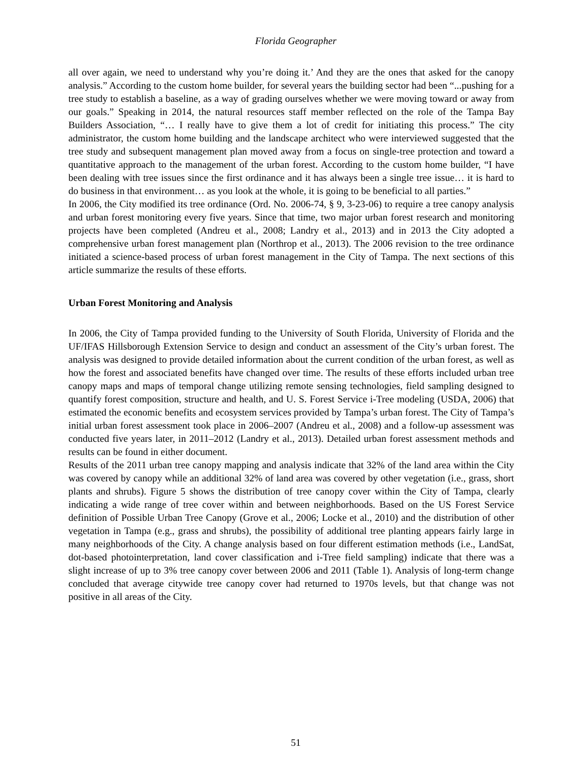Florida Geographer
all over again, we need to understand why you’re doing it.’ And they are the ones that asked for the canopy analysis.” According to the custom home builder, for several years the building sector had been “...pushing for a tree study to establish a baseline, as a way of grading ourselves whether we were moving toward or away from our goals.” Speaking in 2014, the natural resources staff member reflected on the role of the Tampa Bay Builders Association, “… I really have to give them a lot of credit for initiating this process.” The city administrator, the custom home building and the landscape architect who were interviewed suggested that the tree study and subsequent management plan moved away from a focus on single-tree protection and toward a quantitative approach to the management of the urban forest. According to the custom home builder, “I have been dealing with tree issues since the first ordinance and it has always been a single tree issue… it is hard to do business in that environment… as you look at the whole, it is going to be beneficial to all parties.”
In 2006, the City modified its tree ordinance (Ord. No. 2006-74, § 9, 3-23-06) to require a tree canopy analysis and urban forest monitoring every five years. Since that time, two major urban forest research and monitoring projects have been completed (Andreu et al., 2008; Landry et al., 2013) and in 2013 the City adopted a comprehensive urban forest management plan (Northrop et al., 2013). The 2006 revision to the tree ordinance initiated a science-based process of urban forest management in the City of Tampa. The next sections of this article summarize the results of these efforts.
Urban Forest Monitoring and Analysis
In 2006, the City of Tampa provided funding to the University of South Florida, University of Florida and the UF/IFAS Hillsborough Extension Service to design and conduct an assessment of the City’s urban forest. The analysis was designed to provide detailed information about the current condition of the urban forest, as well as how the forest and associated benefits have changed over time. The results of these efforts included urban tree canopy maps and maps of temporal change utilizing remote sensing technologies, field sampling designed to quantify forest composition, structure and health, and U. S. Forest Service i-Tree modeling (USDA, 2006) that estimated the economic benefits and ecosystem services provided by Tampa’s urban forest. The City of Tampa’s initial urban forest assessment took place in 2006–2007 (Andreu et al., 2008) and a follow-up assessment was conducted five years later, in 2011–2012 (Landry et al., 2013). Detailed urban forest assessment methods and results can be found in either document.
Results of the 2011 urban tree canopy mapping and analysis indicate that 32% of the land area within the City was covered by canopy while an additional 32% of land area was covered by other vegetation (i.e., grass, short plants and shrubs). Figure 5 shows the distribution of tree canopy cover within the City of Tampa, clearly indicating a wide range of tree cover within and between neighborhoods. Based on the US Forest Service definition of Possible Urban Tree Canopy (Grove et al., 2006; Locke et al., 2010) and the distribution of other vegetation in Tampa (e.g., grass and shrubs), the possibility of additional tree planting appears fairly large in many neighborhoods of the City. A change analysis based on four different estimation methods (i.e., LandSat, dot-based photointerpretation, land cover classification and i-Tree field sampling) indicate that there was a slight increase of up to 3% tree canopy cover between 2006 and 2011 (Table 1). Analysis of long-term change concluded that average citywide tree canopy cover had returned to 1970s levels, but that change was not positive in all areas of the City.
51